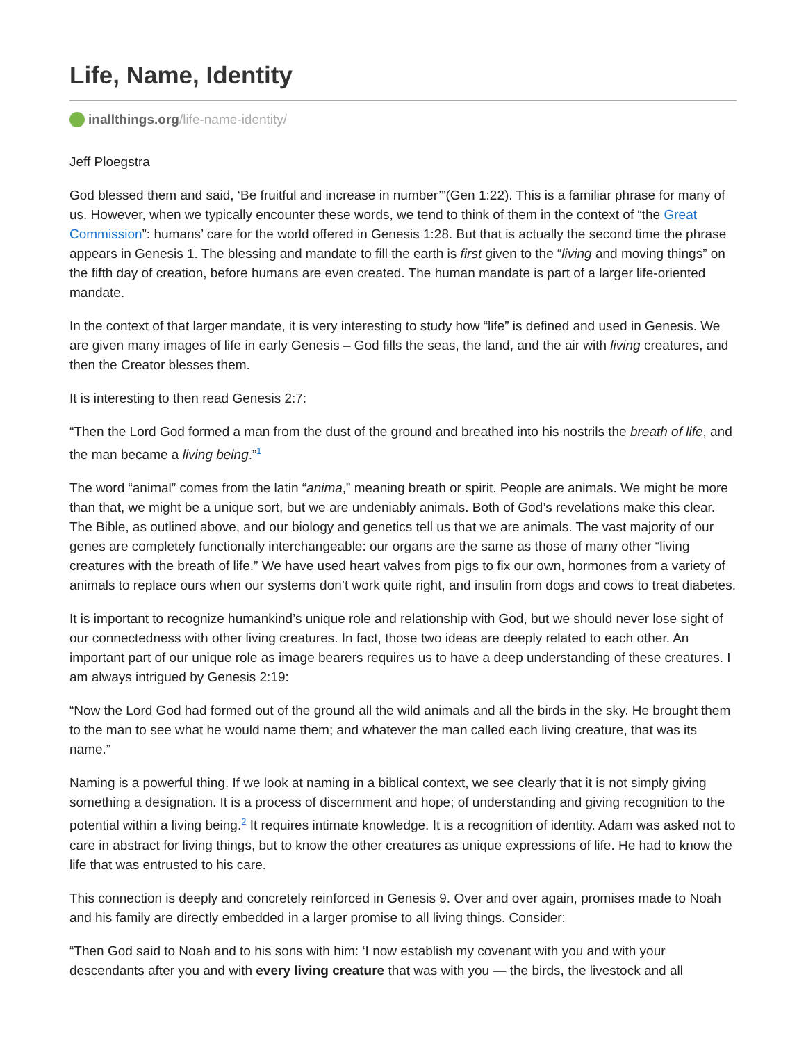Life, Name, Identity
inallthings.org/life-name-identity/
Jeff Ploegstra
God blessed them and said, ‘Be fruitful and increase in number’”(Gen 1:22). This is a familiar phrase for many of us. However, when we typically encounter these words, we tend to think of them in the context of “the Great Commission”: humans’ care for the world offered in Genesis 1:28. But that is actually the second time the phrase appears in Genesis 1. The blessing and mandate to fill the earth is first given to the “living and moving things” on the fifth day of creation, before humans are even created. The human mandate is part of a larger life-oriented mandate.
In the context of that larger mandate, it is very interesting to study how “life” is defined and used in Genesis. We are given many images of life in early Genesis – God fills the seas, the land, and the air with living creatures, and then the Creator blesses them.
It is interesting to then read Genesis 2:7:
“Then the Lord God formed a man from the dust of the ground and breathed into his nostrils the breath of life, and the man became a living being.”<sup>1</sup>
The word “animal” comes from the latin “anima,” meaning breath or spirit. People are animals. We might be more than that, we might be a unique sort, but we are undeniably animals. Both of God’s revelations make this clear. The Bible, as outlined above, and our biology and genetics tell us that we are animals. The vast majority of our genes are completely functionally interchangeable: our organs are the same as those of many other “living creatures with the breath of life.” We have used heart valves from pigs to fix our own, hormones from a variety of animals to replace ours when our systems don’t work quite right, and insulin from dogs and cows to treat diabetes.
It is important to recognize humankind’s unique role and relationship with God, but we should never lose sight of our connectedness with other living creatures. In fact, those two ideas are deeply related to each other. An important part of our unique role as image bearers requires us to have a deep understanding of these creatures. I am always intrigued by Genesis 2:19:
“Now the Lord God had formed out of the ground all the wild animals and all the birds in the sky. He brought them to the man to see what he would name them; and whatever the man called each living creature, that was its name.”
Naming is a powerful thing. If we look at naming in a biblical context, we see clearly that it is not simply giving something a designation. It is a process of discernment and hope; of understanding and giving recognition to the potential within a living being.<sup>2</sup> It requires intimate knowledge. It is a recognition of identity. Adam was asked not to care in abstract for living things, but to know the other creatures as unique expressions of life. He had to know the life that was entrusted to his care.
This connection is deeply and concretely reinforced in Genesis 9. Over and over again, promises made to Noah and his family are directly embedded in a larger promise to all living things. Consider:
“Then God said to Noah and to his sons with him: ‘I now establish my covenant with you and with your descendants after you and with every living creature that was with you — the birds, the livestock and all